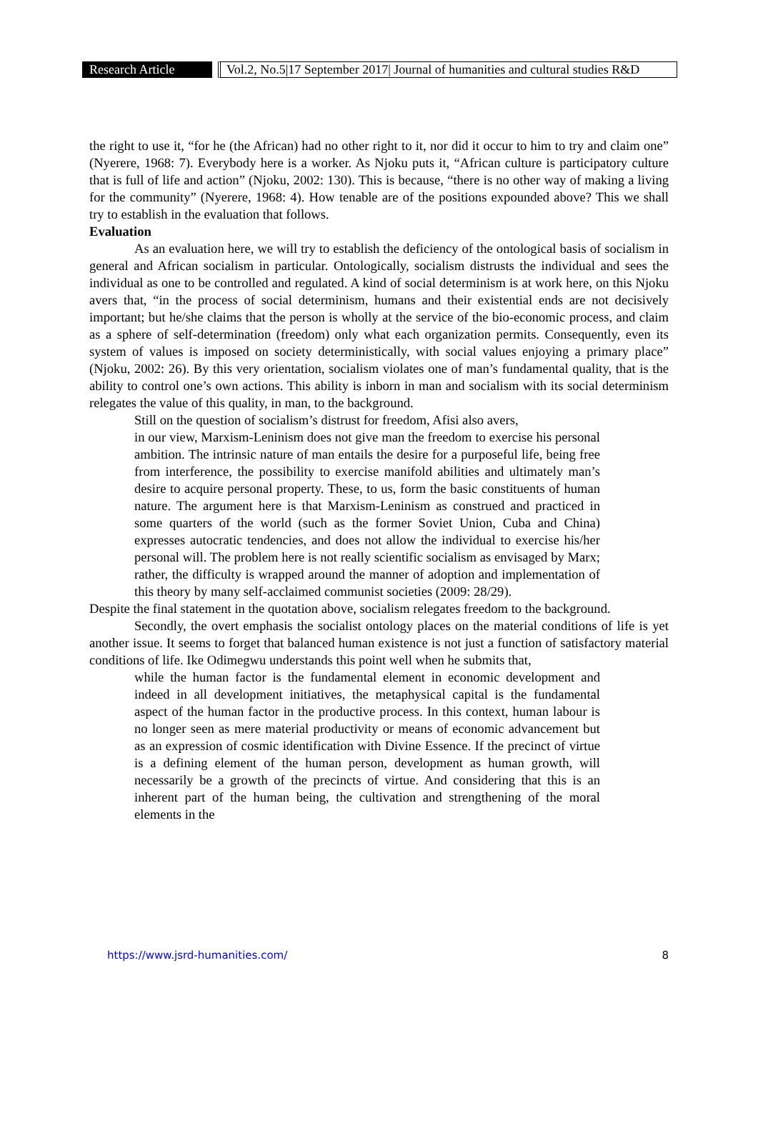Research Article
Vol.2, No.5|17 September 2017| Journal of humanities and cultural studies R&D
the right to use it, “for he (the African) had no other right to it, nor did it occur to him to try and claim one” (Nyerere, 1968: 7). Everybody here is a worker. As Njoku puts it, “African culture is participatory culture that is full of life and action” (Njoku, 2002: 130). This is because, “there is no other way of making a living for the community” (Nyerere, 1968: 4). How tenable are of the positions expounded above? This we shall try to establish in the evaluation that follows.
Evaluation
As an evaluation here, we will try to establish the deficiency of the ontological basis of socialism in general and African socialism in particular. Ontologically, socialism distrusts the individual and sees the individual as one to be controlled and regulated. A kind of social determinism is at work here, on this Njoku avers that, “in the process of social determinism, humans and their existential ends are not decisively important; but he/she claims that the person is wholly at the service of the bio-economic process, and claim as a sphere of self-determination (freedom) only what each organization permits. Consequently, even its system of values is imposed on society deterministically, with social values enjoying a primary place” (Njoku, 2002: 26). By this very orientation, socialism violates one of man’s fundamental quality, that is the ability to control one’s own actions. This ability is inborn in man and socialism with its social determinism relegates the value of this quality, in man, to the background.
Still on the question of socialism’s distrust for freedom, Afisi also avers,
in our view, Marxism-Leninism does not give man the freedom to exercise his personal ambition. The intrinsic nature of man entails the desire for a purposeful life, being free from interference, the possibility to exercise manifold abilities and ultimately man’s desire to acquire personal property. These, to us, form the basic constituents of human nature. The argument here is that Marxism-Leninism as construed and practiced in some quarters of the world (such as the former Soviet Union, Cuba and China) expresses autocratic tendencies, and does not allow the individual to exercise his/her personal will. The problem here is not really scientific socialism as envisaged by Marx; rather, the difficulty is wrapped around the manner of adoption and implementation of this theory by many self-acclaimed communist societies (2009: 28/29).
Despite the final statement in the quotation above, socialism relegates freedom to the background.
Secondly, the overt emphasis the socialist ontology places on the material conditions of life is yet another issue. It seems to forget that balanced human existence is not just a function of satisfactory material conditions of life. Ike Odimegwu understands this point well when he submits that,
while the human factor is the fundamental element in economic development and indeed in all development initiatives, the metaphysical capital is the fundamental aspect of the human factor in the productive process. In this context, human labour is no longer seen as mere material productivity or means of economic advancement but as an expression of cosmic identification with Divine Essence. If the precinct of virtue is a defining element of the human person, development as human growth, will necessarily be a growth of the precincts of virtue. And considering that this is an inherent part of the human being, the cultivation and strengthening of the moral elements in the
https://www.jsrd-humanities.com/ 8